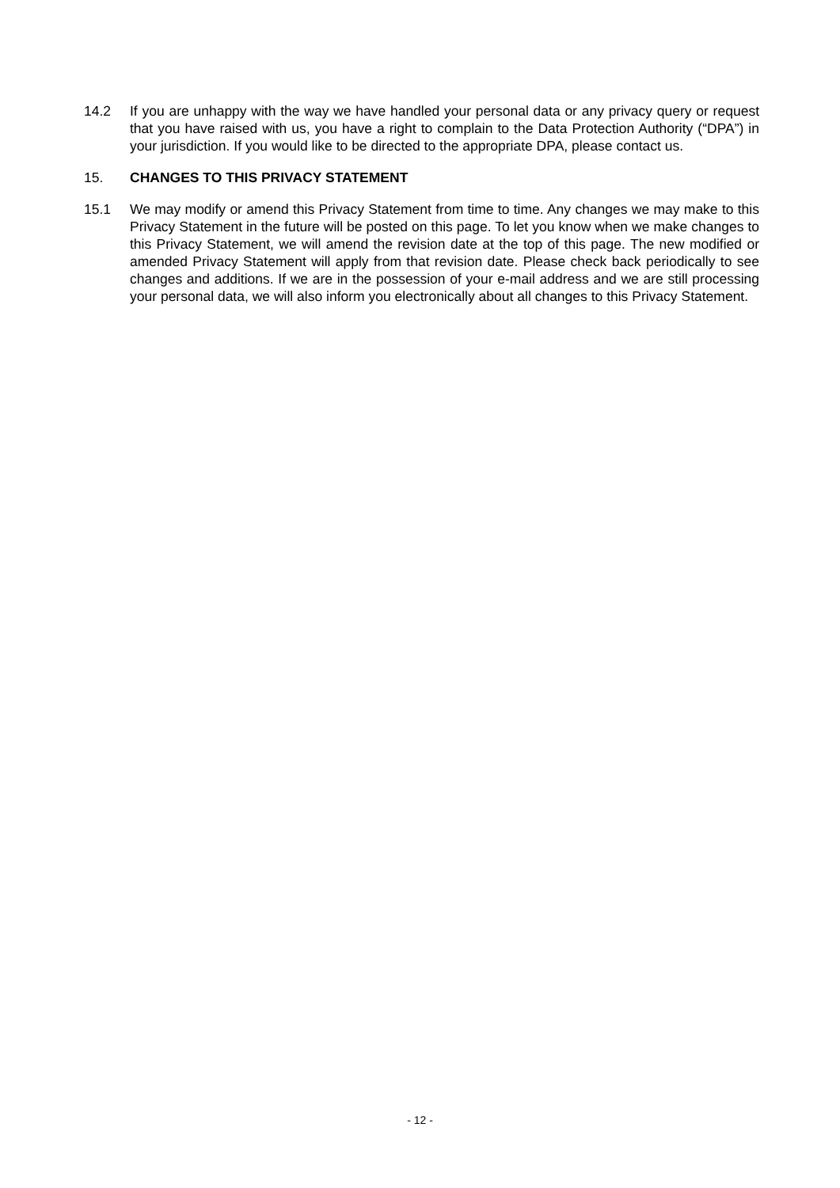14.2 If you are unhappy with the way we have handled your personal data or any privacy query or request that you have raised with us, you have a right to complain to the Data Protection Authority (“DPA”) in your jurisdiction. If you would like to be directed to the appropriate DPA, please contact us.
15. CHANGES TO THIS PRIVACY STATEMENT
15.1 We may modify or amend this Privacy Statement from time to time. Any changes we may make to this Privacy Statement in the future will be posted on this page. To let you know when we make changes to this Privacy Statement, we will amend the revision date at the top of this page. The new modified or amended Privacy Statement will apply from that revision date. Please check back periodically to see changes and additions. If we are in the possession of your e-mail address and we are still processing your personal data, we will also inform you electronically about all changes to this Privacy Statement.
- 12 -